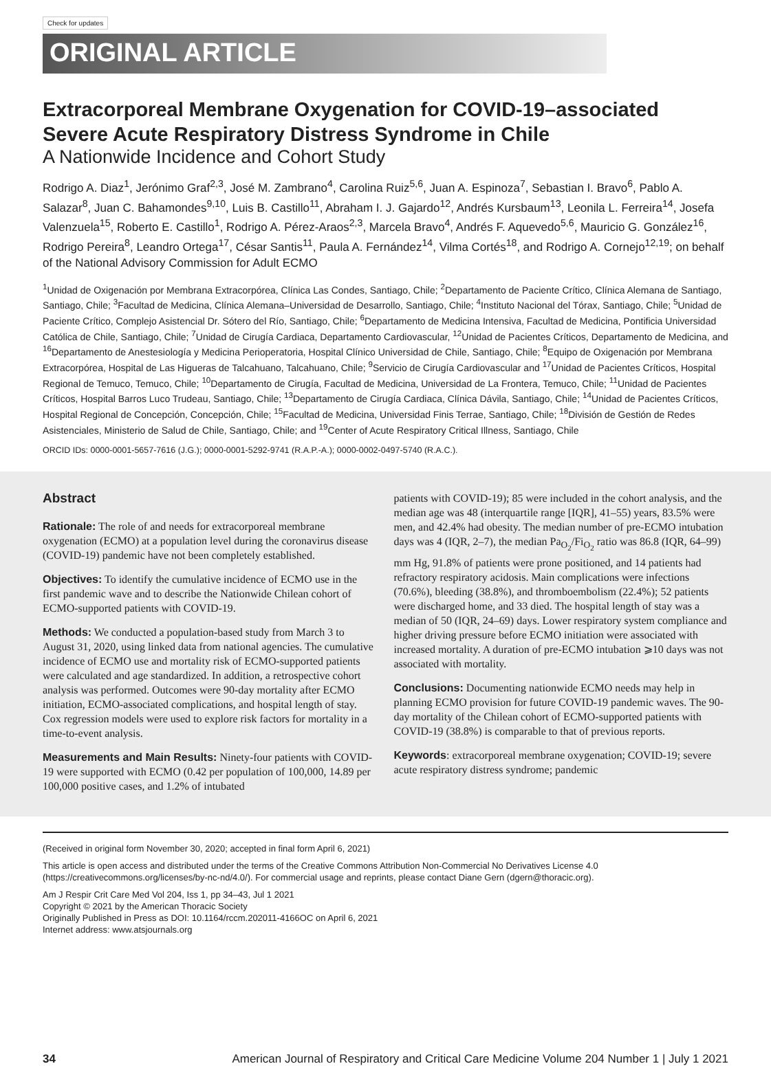Check for updates
ORIGINAL ARTICLE
Extracorporeal Membrane Oxygenation for COVID-19–associated Severe Acute Respiratory Distress Syndrome in Chile
A Nationwide Incidence and Cohort Study
Rodrigo A. Diaz<sup>1</sup>, Jerónimo Graf<sup>2,3</sup>, José M. Zambrano<sup>4</sup>, Carolina Ruiz<sup>5,6</sup>, Juan A. Espinoza<sup>7</sup>, Sebastian I. Bravo<sup>6</sup>, Pablo A. Salazar<sup>8</sup>, Juan C. Bahamondes<sup>9,10</sup>, Luis B. Castillo<sup>11</sup>, Abraham I. J. Gajardo<sup>12</sup>, Andrés Kursbaum<sup>13</sup>, Leonila L. Ferreira<sup>14</sup>, Josefa Valenzuela<sup>15</sup>, Roberto E. Castillo<sup>1</sup>, Rodrigo A. Pérez-Araos<sup>2,3</sup>, Marcela Bravo<sup>4</sup>, Andrés F. Aquevedo<sup>5,6</sup>, Mauricio G. González<sup>16</sup>, Rodrigo Pereira<sup>8</sup>, Leandro Ortega<sup>17</sup>, César Santis<sup>11</sup>, Paula A. Fernández<sup>14</sup>, Vilma Cortés<sup>18</sup>, and Rodrigo A. Cornejo<sup>12,19</sup>; on behalf of the National Advisory Commission for Adult ECMO
<sup>1</sup> Unidad de Oxigenación por Membrana Extracorpórea, Clínica Las Condes, Santiago, Chile; <sup>2</sup>Departamento de Paciente Crítico, Clínica Alemana de Santiago, Santiago, Chile; <sup>3</sup>Facultad de Medicina, Clínica Alemana–Universidad de Desarrollo, Santiago, Chile; <sup>4</sup>Instituto Nacional del Tórax, Santiago, Chile; <sup>5</sup>Unidad de Paciente Crítico, Complejo Asistencial Dr. Sótero del Río, Santiago, Chile; <sup>6</sup>Departamento de Medicina Intensiva, Facultad de Medicina, Pontificia Universidad Católica de Chile, Santiago, Chile; <sup>7</sup>Unidad de Cirugía Cardiaca, Departamento Cardiovascular, <sup>12</sup>Unidad de Pacientes Críticos, Departamento de Medicina, and <sup>16</sup>Departamento de Anestesiología y Medicina Perioperatoria, Hospital Clínico Universidad de Chile, Santiago, Chile; <sup>8</sup>Equipo de Oxigenación por Membrana Extracorpórea, Hospital de Las Higueras de Talcahuano, Talcahuano, Chile; <sup>9</sup>Servicio de Cirugía Cardiovascular and <sup>17</sup>Unidad de Pacientes Críticos, Hospital Regional de Temuco, Temuco, Chile; <sup>10</sup>Departamento de Cirugía, Facultad de Medicina, Universidad de La Frontera, Temuco, Chile; <sup>11</sup>Unidad de Pacientes Críticos, Hospital Barros Luco Trudeau, Santiago, Chile; <sup>13</sup>Departamento de Cirugía Cardiaca, Clínica Dávila, Santiago, Chile; <sup>14</sup>Unidad de Pacientes Críticos, Hospital Regional de Concepción, Concepción, Chile; <sup>15</sup>Facultad de Medicina, Universidad Finis Terrae, Santiago, Chile; <sup>18</sup>División de Gestión de Redes Asistenciales, Ministerio de Salud de Chile, Santiago, Chile; and <sup>19</sup>Center of Acute Respiratory Critical Illness, Santiago, Chile
ORCID IDs: 0000-0001-5657-7616 (J.G.); 0000-0001-5292-9741 (R.A.P.-A.); 0000-0002-0497-5740 (R.A.C.).
Abstract
Rationale: The role of and needs for extracorporeal membrane oxygenation (ECMO) at a population level during the coronavirus disease (COVID-19) pandemic have not been completely established.
Objectives: To identify the cumulative incidence of ECMO use in the first pandemic wave and to describe the Nationwide Chilean cohort of ECMO-supported patients with COVID-19.
Methods: We conducted a population-based study from March 3 to August 31, 2020, using linked data from national agencies. The cumulative incidence of ECMO use and mortality risk of ECMO-supported patients were calculated and age standardized. In addition, a retrospective cohort analysis was performed. Outcomes were 90-day mortality after ECMO initiation, ECMO-associated complications, and hospital length of stay. Cox regression models were used to explore risk factors for mortality in a time-to-event analysis.
Measurements and Main Results: Ninety-four patients with COVID-19 were supported with ECMO (0.42 per population of 100,000, 14.89 per 100,000 positive cases, and 1.2% of intubated
patients with COVID-19); 85 were included in the cohort analysis, and the median age was 48 (interquartile range [IQR], 41–55) years, 83.5% were men, and 42.4% had obesity. The median number of pre-ECMO intubation days was 4 (IQR, 2–7), the median Pa<sub>O<sub>2</sub></sub>/Fi<sub>O<sub>2</sub></sub> ratio was 86.8 (IQR, 64–99) mm Hg, 91.8% of patients were prone positioned, and 14 patients had refractory respiratory acidosis. Main complications were infections (70.6%), bleeding (38.8%), and thromboembolism (22.4%); 52 patients were discharged home, and 33 died. The hospital length of stay was a median of 50 (IQR, 24–69) days. Lower respiratory system compliance and higher driving pressure before ECMO initiation were associated with increased mortality. A duration of pre-ECMO intubation ⩾10 days was not associated with mortality.
Conclusions: Documenting nationwide ECMO needs may help in planning ECMO provision for future COVID-19 pandemic waves. The 90-day mortality of the Chilean cohort of ECMO-supported patients with COVID-19 (38.8%) is comparable to that of previous reports.
Keywords: extracorporeal membrane oxygenation; COVID-19; severe acute respiratory distress syndrome; pandemic
(Received in original form November 30, 2020; accepted in final form April 6, 2021)
This article is open access and distributed under the terms of the Creative Commons Attribution Non-Commercial No Derivatives License 4.0 (https://creativecommons.org/licenses/by-nc-nd/4.0/). For commercial usage and reprints, please contact Diane Gern (dgern@thoracic.org).
Am J Respir Crit Care Med Vol 204, Iss 1, pp 34–43, Jul 1 2021
Copyright © 2021 by the American Thoracic Society
Originally Published in Press as DOI: 10.1164/rccm.202011-4166OC on April 6, 2021
Internet address: www.atsjournals.org
34 American Journal of Respiratory and Critical Care Medicine Volume 204 Number 1 | July 1 2021